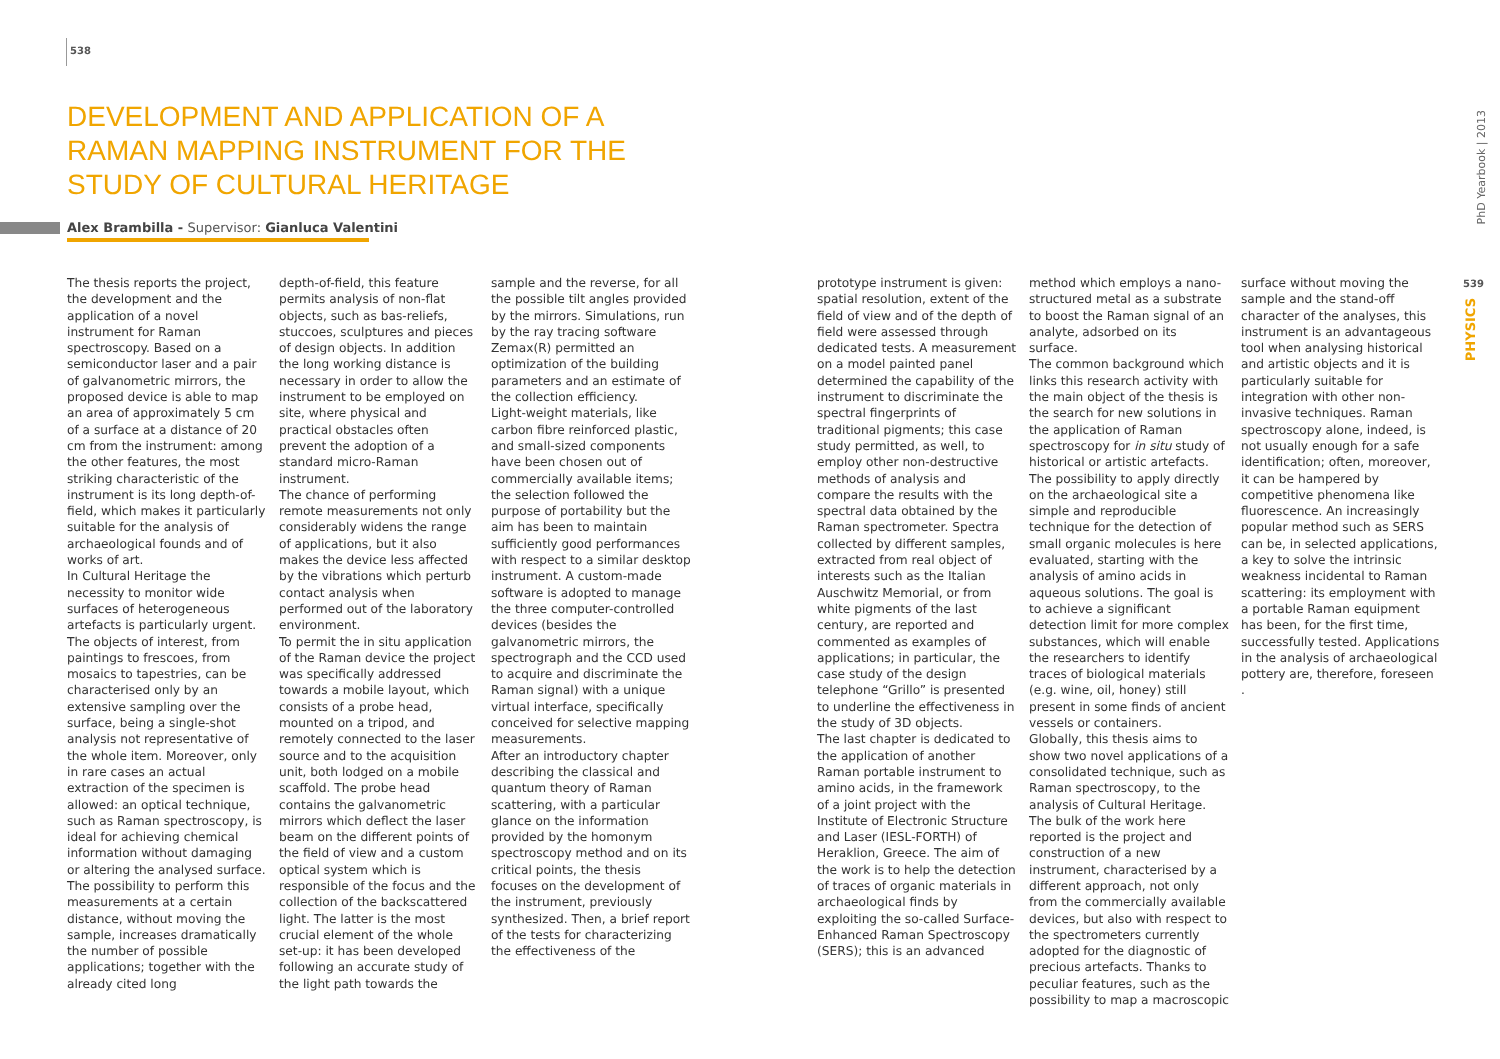538
DEVELOPMENT AND APPLICATION OF A RAMAN MAPPING INSTRUMENT FOR THE STUDY OF CULTURAL HERITAGE
Alex Brambilla - Supervisor: Gianluca Valentini
The thesis reports the project, the development and the application of a novel instrument for Raman spectroscopy. Based on a semiconductor laser and a pair of galvanometric mirrors, the proposed device is able to map an area of approximately 5 cm of a surface at a distance of 20 cm from the instrument: among the other features, the most striking characteristic of the instrument is its long depth-of-field, which makes it particularly suitable for the analysis of archaeological founds and of works of art.
In Cultural Heritage the necessity to monitor wide surfaces of heterogeneous artefacts is particularly urgent. The objects of interest, from paintings to frescoes, from mosaics to tapestries, can be characterised only by an extensive sampling over the surface, being a single-shot analysis not representative of the whole item. Moreover, only in rare cases an actual extraction of the specimen is allowed: an optical technique, such as Raman spectroscopy, is ideal for achieving chemical information without damaging or altering the analysed surface. The possibility to perform this measurements at a certain distance, without moving the sample, increases dramatically the number of possible applications; together with the already cited long
depth-of-field, this feature permits analysis of non-flat objects, such as bas-reliefs, stuccoes, sculptures and pieces of design objects. In addition the long working distance is necessary in order to allow the instrument to be employed on site, where physical and practical obstacles often prevent the adoption of a standard micro-Raman instrument.
The chance of performing remote measurements not only considerably widens the range of applications, but it also makes the device less affected by the vibrations which perturb contact analysis when performed out of the laboratory environment.
To permit the in situ application of the Raman device the project was specifically addressed towards a mobile layout, which consists of a probe head, mounted on a tripod, and remotely connected to the laser source and to the acquisition unit, both lodged on a mobile scaffold. The probe head contains the galvanometric mirrors which deflect the laser beam on the different points of the field of view and a custom optical system which is responsible of the focus and the collection of the backscattered light. The latter is the most crucial element of the whole set-up: it has been developed following an accurate study of the light path towards the
sample and the reverse, for all the possible tilt angles provided by the mirrors. Simulations, run by the ray tracing software Zemax(R) permitted an optimization of the building parameters and an estimate of the collection efficiency.
Light-weight materials, like carbon fibre reinforced plastic, and small-sized components have been chosen out of commercially available items; the selection followed the purpose of portability but the aim has been to maintain sufficiently good performances with respect to a similar desktop instrument. A custom-made software is adopted to manage the three computer-controlled devices (besides the galvanometric mirrors, the spectrograph and the CCD used to acquire and discriminate the Raman signal) with a unique virtual interface, specifically conceived for selective mapping measurements.
After an introductory chapter describing the classical and quantum theory of Raman scattering, with a particular glance on the information provided by the homonym spectroscopy method and on its critical points, the thesis focuses on the development of the instrument, previously synthesized. Then, a brief report of the tests for characterizing the effectiveness of the
prototype instrument is given: spatial resolution, extent of the field of view and of the depth of field were assessed through dedicated tests. A measurement on a model painted panel determined the capability of the instrument to discriminate the spectral fingerprints of traditional pigments; this case study permitted, as well, to employ other non-destructive methods of analysis and compare the results with the spectral data obtained by the Raman spectrometer. Spectra collected by different samples, extracted from real object of interests such as the Italian Auschwitz Memorial, or from white pigments of the last century, are reported and commented as examples of applications; in particular, the case study of the design telephone “Grillo” is presented to underline the effectiveness in the study of 3D objects.
The last chapter is dedicated to the application of another Raman portable instrument to amino acids, in the framework of a joint project with the Institute of Electronic Structure and Laser (IESL-FORTH) of Heraklion, Greece. The aim of the work is to help the detection of traces of organic materials in archaeological finds by exploiting the so-called Surface-Enhanced Raman Spectroscopy (SERS); this is an advanced
method which employs a nano-structured metal as a substrate to boost the Raman signal of an analyte, adsorbed on its surface.
The common background which links this research activity with the main object of the thesis is the search for new solutions in the application of Raman spectroscopy for in situ study of historical or artistic artefacts. The possibility to apply directly on the archaeological site a simple and reproducible technique for the detection of small organic molecules is here evaluated, starting with the analysis of amino acids in aqueous solutions. The goal is to achieve a significant detection limit for more complex substances, which will enable the researchers to identify traces of biological materials (e.g. wine, oil, honey) still present in some finds of ancient vessels or containers.
Globally, this thesis aims to show two novel applications of a consolidated technique, such as Raman spectroscopy, to the analysis of Cultural Heritage. The bulk of the work here reported is the project and construction of a new instrument, characterised by a different approach, not only from the commercially available devices, but also with respect to the spectrometers currently adopted for the diagnostic of precious artefacts. Thanks to peculiar features, such as the possibility to map a macroscopic
surface without moving the sample and the stand-off character of the analyses, this instrument is an advantageous tool when analysing historical and artistic objects and it is particularly suitable for integration with other non-invasive techniques. Raman spectroscopy alone, indeed, is not usually enough for a safe identification; often, moreover, it can be hampered by competitive phenomena like fluorescence. An increasingly popular method such as SERS can be, in selected applications, a key to solve the intrinsic weakness incidental to Raman scattering: its employment with a portable Raman equipment has been, for the first time, successfully tested. Applications in the analysis of archaeological pottery are, therefore, foreseen .
PhD Yearbook | 2013
539
PHYSICS